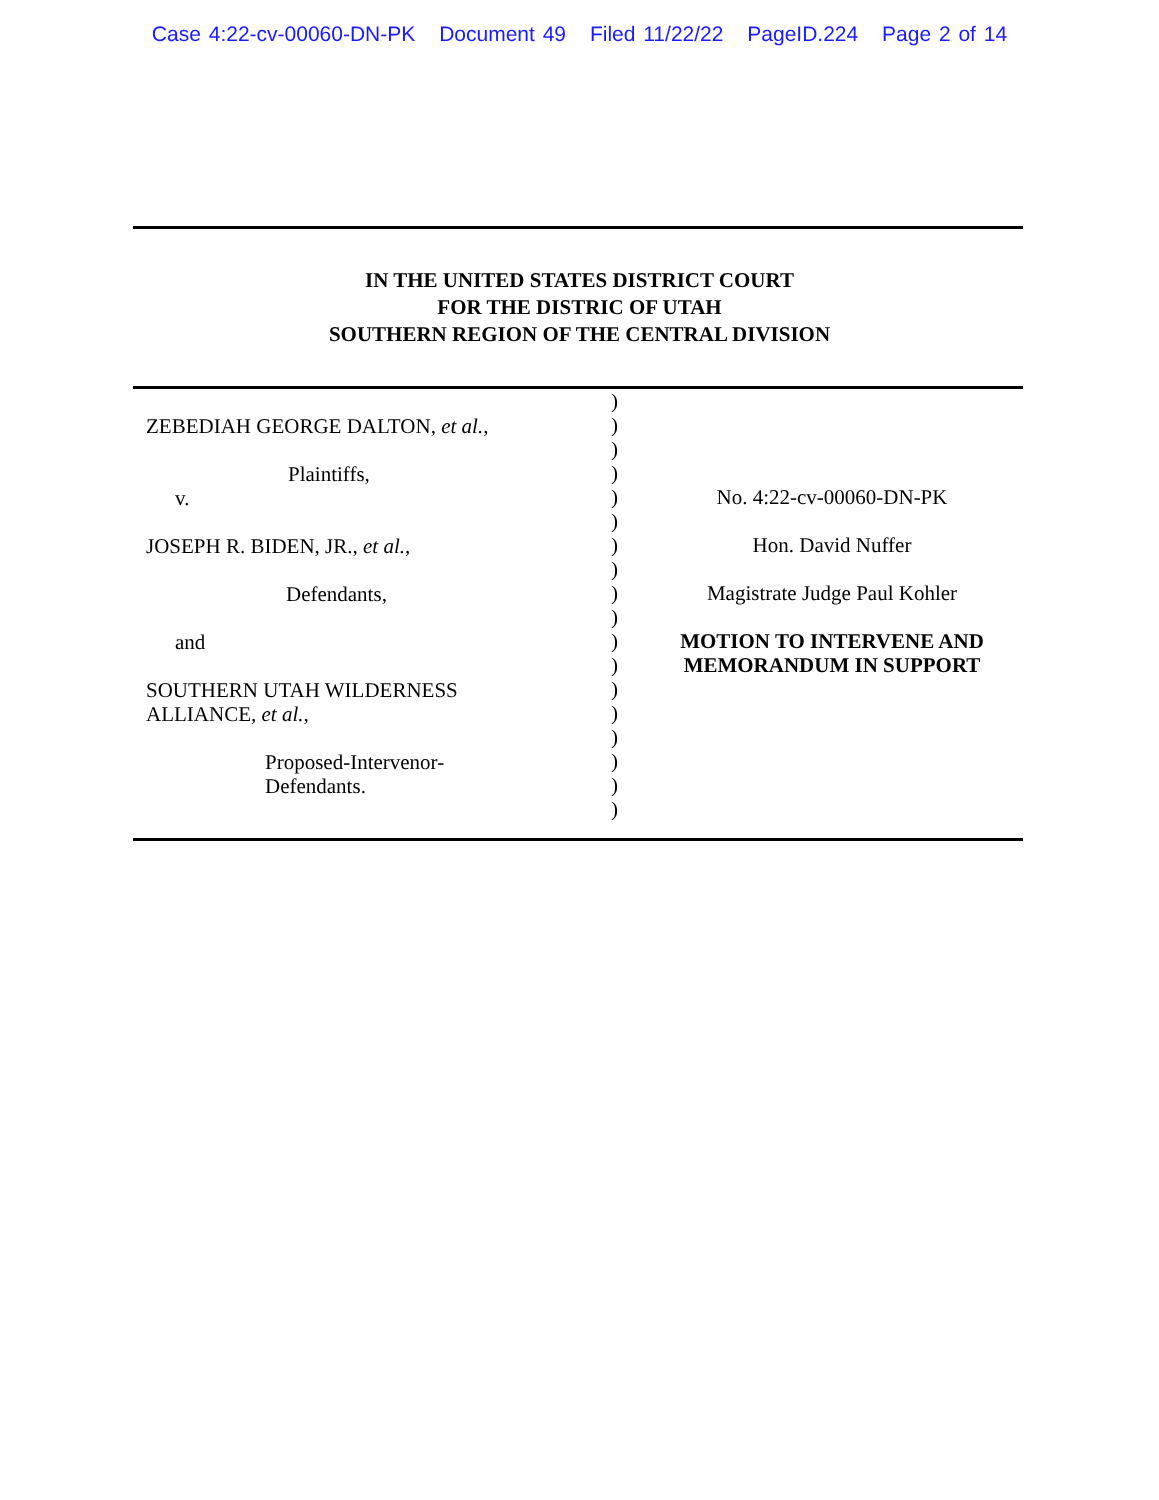Case 4:22-cv-00060-DN-PK Document 49 Filed 11/22/22 PageID.224 Page 2 of 14
IN THE UNITED STATES DISTRICT COURT
FOR THE DISTRIC OF UTAH
SOUTHERN REGION OF THE CENTRAL DIVISION
ZEBEDIAH GEORGE DALTON, et al.,
Plaintiffs,
v.
JOSEPH R. BIDEN, JR., et al.,
Defendants,
and
SOUTHERN UTAH WILDERNESS
ALLIANCE, et al.,
Proposed-Intervenor-
Defendants.
)
)
)
)
)
)
)
)
)
)
)
)
)
)
)
)
)
)
No. 4:22-cv-00060-DN-PK
Hon. David Nuffer
Magistrate Judge Paul Kohler
MOTION TO INTERVENE AND
MEMORANDUM IN SUPPORT